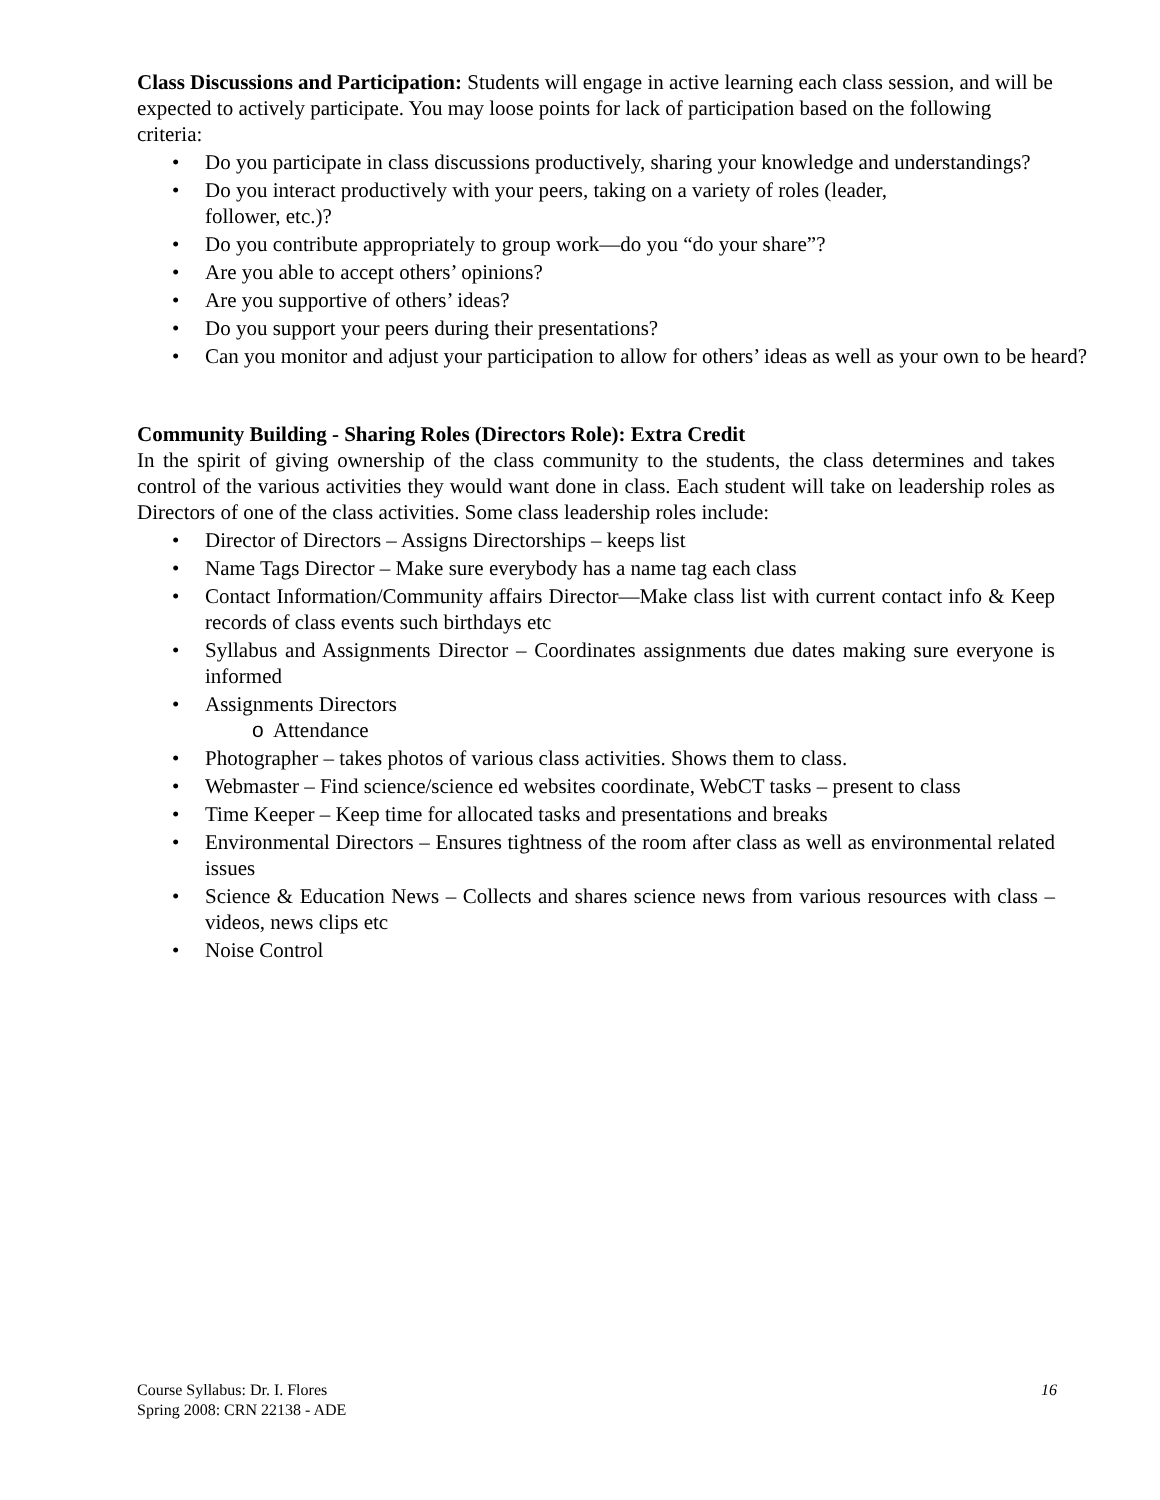Class Discussions and Participation: Students will engage in active learning each class session, and will be expected to actively participate. You may loose points for lack of participation based on the following criteria:
• Do you participate in class discussions productively, sharing your knowledge and understandings?
• Do you interact productively with your peers, taking on a variety of roles (leader,
follower, etc.)?
• Do you contribute appropriately to group work—do you “do your share”?
• Are you able to accept others’ opinions?
• Are you supportive of others’ ideas?
• Do you support your peers during their presentations?
• Can you monitor and adjust your participation to allow for others’ ideas as well as your own to be heard?
Community Building - Sharing Roles (Directors Role): Extra Credit
In the spirit of giving ownership of the class community to the students, the class determines and takes control of the various activities they would want done in class. Each student will take on leadership roles as Directors of one of the class activities. Some class leadership roles include:
• Director of Directors – Assigns Directorships – keeps list
• Name Tags Director – Make sure everybody has a name tag each class
• Contact Information/Community affairs Director—Make class list with current contact info & Keep records of class events such birthdays etc
• Syllabus and Assignments Director – Coordinates assignments due dates making sure everyone is informed
• Assignments Directors
o Attendance
• Photographer – takes photos of various class activities. Shows them to class.
• Webmaster – Find science/science ed websites coordinate, WebCT tasks – present to class
• Time Keeper – Keep time for allocated tasks and presentations and breaks
• Environmental Directors – Ensures tightness of the room after class as well as environmental related issues
• Science & Education News – Collects and shares science news from various resources with class –videos, news clips etc
• Noise Control
Course Syllabus: Dr. I. Flores 16
Spring 2008: CRN 22138 - ADE